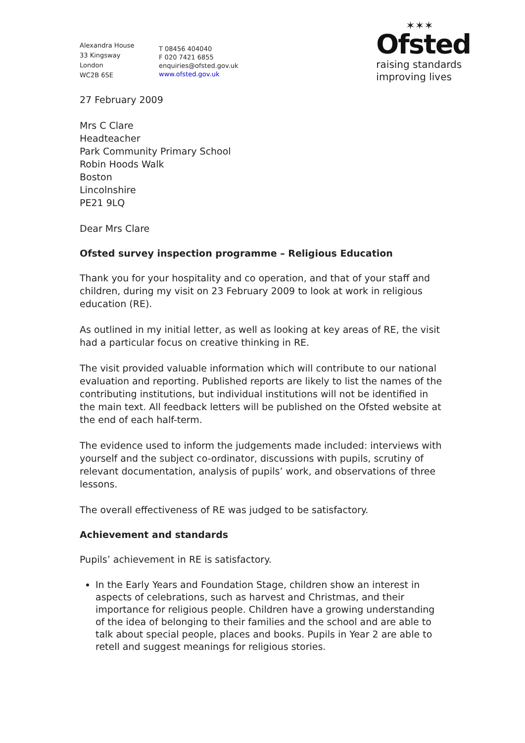Alexandra House
33 Kingsway
London
WC2B 6SE
T 08456 404040
F 020 7421 6855
enquiries@ofsted.gov.uk
www.ofsted.gov.uk
✶✶✶
Ofsted
raising standards
improving lives
27 February 2009
Mrs C Clare
Headteacher
Park Community Primary School
Robin Hoods Walk
Boston
Lincolnshire
PE21 9LQ
Dear Mrs Clare
Ofsted survey inspection programme – Religious Education
Thank you for your hospitality and co operation, and that of your staff and children, during my visit on 23 February 2009 to look at work in religious education (RE).
As outlined in my initial letter, as well as looking at key areas of RE, the visit had a particular focus on creative thinking in RE.
The visit provided valuable information which will contribute to our national evaluation and reporting. Published reports are likely to list the names of the contributing institutions, but individual institutions will not be identified in the main text. All feedback letters will be published on the Ofsted website at the end of each half-term.
The evidence used to inform the judgements made included: interviews with yourself and the subject co-ordinator, discussions with pupils, scrutiny of relevant documentation, analysis of pupils’ work, and observations of three lessons.
The overall effectiveness of RE was judged to be satisfactory.
Achievement and standards
Pupils’ achievement in RE is satisfactory.
In the Early Years and Foundation Stage, children show an interest in aspects of celebrations, such as harvest and Christmas, and their importance for religious people. Children have a growing understanding of the idea of belonging to their families and the school and are able to talk about special people, places and books. Pupils in Year 2 are able to retell and suggest meanings for religious stories.